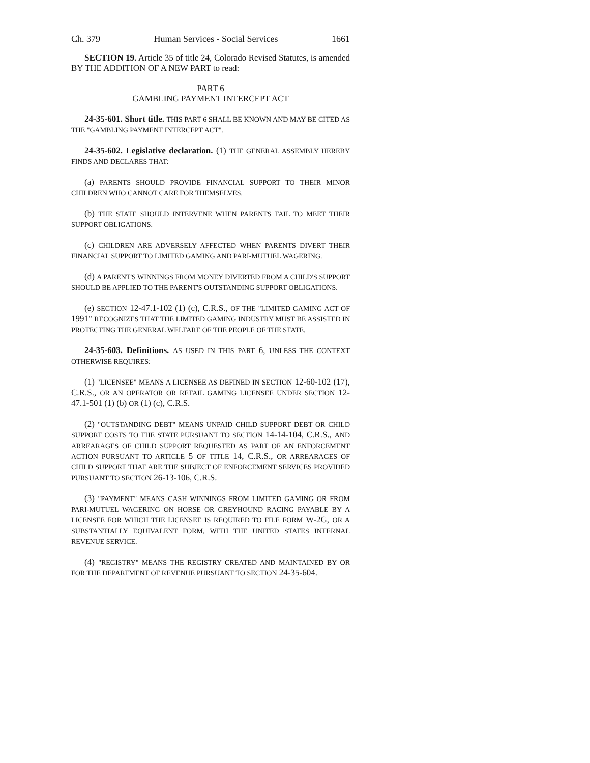Ch. 379 Human Services - Social Services 1661
SECTION 19. Article 35 of title 24, Colorado Revised Statutes, is amended BY THE ADDITION OF A NEW PART to read:
PART 6
GAMBLING PAYMENT INTERCEPT ACT
24-35-601. Short title. THIS PART 6 SHALL BE KNOWN AND MAY BE CITED AS THE "GAMBLING PAYMENT INTERCEPT ACT".
24-35-602. Legislative declaration. (1) THE GENERAL ASSEMBLY HEREBY FINDS AND DECLARES THAT:
(a) PARENTS SHOULD PROVIDE FINANCIAL SUPPORT TO THEIR MINOR CHILDREN WHO CANNOT CARE FOR THEMSELVES.
(b) THE STATE SHOULD INTERVENE WHEN PARENTS FAIL TO MEET THEIR SUPPORT OBLIGATIONS.
(c) CHILDREN ARE ADVERSELY AFFECTED WHEN PARENTS DIVERT THEIR FINANCIAL SUPPORT TO LIMITED GAMING AND PARI-MUTUEL WAGERING.
(d) A PARENT'S WINNINGS FROM MONEY DIVERTED FROM A CHILD'S SUPPORT SHOULD BE APPLIED TO THE PARENT'S OUTSTANDING SUPPORT OBLIGATIONS.
(e) SECTION 12-47.1-102 (1) (c), C.R.S., OF THE "LIMITED GAMING ACT OF 1991" RECOGNIZES THAT THE LIMITED GAMING INDUSTRY MUST BE ASSISTED IN PROTECTING THE GENERAL WELFARE OF THE PEOPLE OF THE STATE.
24-35-603. Definitions. AS USED IN THIS PART 6, UNLESS THE CONTEXT OTHERWISE REQUIRES:
(1) "LICENSEE" MEANS A LICENSEE AS DEFINED IN SECTION 12-60-102 (17), C.R.S., OR AN OPERATOR OR RETAIL GAMING LICENSEE UNDER SECTION 12-47.1-501 (1) (b) OR (1) (c), C.R.S.
(2) "OUTSTANDING DEBT" MEANS UNPAID CHILD SUPPORT DEBT OR CHILD SUPPORT COSTS TO THE STATE PURSUANT TO SECTION 14-14-104, C.R.S., AND ARREARAGES OF CHILD SUPPORT REQUESTED AS PART OF AN ENFORCEMENT ACTION PURSUANT TO ARTICLE 5 OF TITLE 14, C.R.S., OR ARREARAGES OF CHILD SUPPORT THAT ARE THE SUBJECT OF ENFORCEMENT SERVICES PROVIDED PURSUANT TO SECTION 26-13-106, C.R.S.
(3) "PAYMENT" MEANS CASH WINNINGS FROM LIMITED GAMING OR FROM PARI-MUTUEL WAGERING ON HORSE OR GREYHOUND RACING PAYABLE BY A LICENSEE FOR WHICH THE LICENSEE IS REQUIRED TO FILE FORM W-2G, OR A SUBSTANTIALLY EQUIVALENT FORM, WITH THE UNITED STATES INTERNAL REVENUE SERVICE.
(4) "REGISTRY" MEANS THE REGISTRY CREATED AND MAINTAINED BY OR FOR THE DEPARTMENT OF REVENUE PURSUANT TO SECTION 24-35-604.